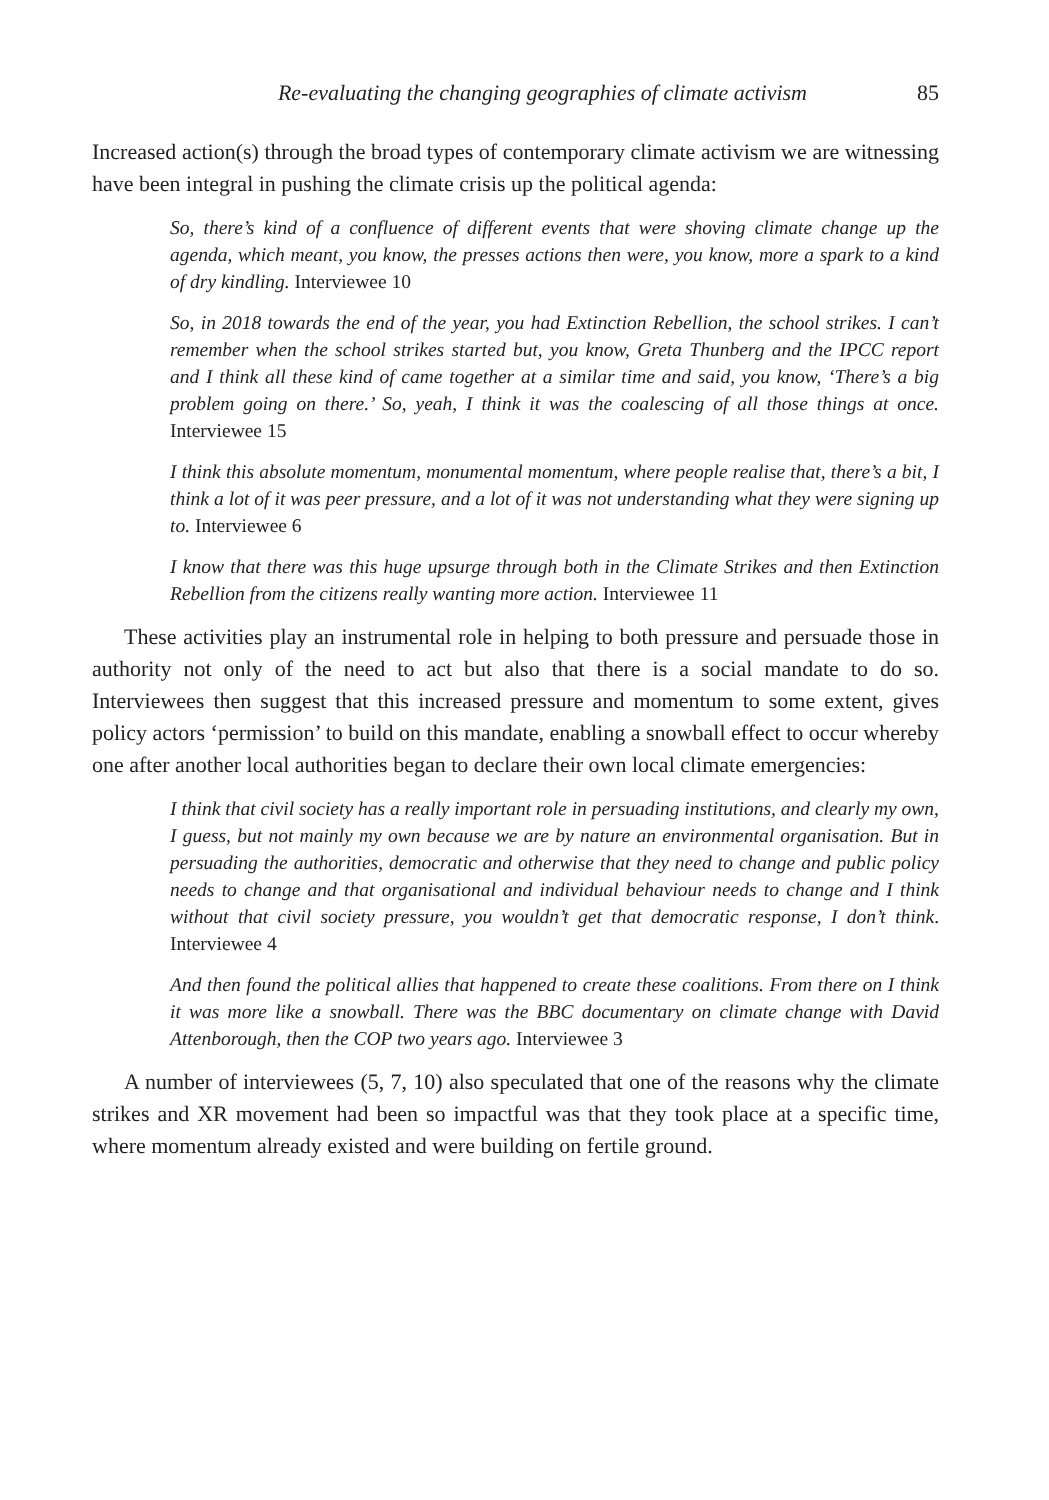Re-evaluating the changing geographies of climate activism 85
Increased action(s) through the broad types of contemporary climate activism we are witnessing have been integral in pushing the climate crisis up the political agenda:
So, there’s kind of a confluence of different events that were shoving climate change up the agenda, which meant, you know, the presses actions then were, you know, more a spark to a kind of dry kindling. Interviewee 10
So, in 2018 towards the end of the year, you had Extinction Rebellion, the school strikes. I can’t remember when the school strikes started but, you know, Greta Thunberg and the IPCC report and I think all these kind of came together at a similar time and said, you know, ‘There’s a big problem going on there.’ So, yeah, I think it was the coalescing of all those things at once. Interviewee 15
I think this absolute momentum, monumental momentum, where people realise that, there’s a bit, I think a lot of it was peer pressure, and a lot of it was not understanding what they were signing up to. Interviewee 6
I know that there was this huge upsurge through both in the Climate Strikes and then Extinction Rebellion from the citizens really wanting more action. Interviewee 11
These activities play an instrumental role in helping to both pressure and persuade those in authority not only of the need to act but also that there is a social mandate to do so. Interviewees then suggest that this increased pressure and momentum to some extent, gives policy actors ‘permission’ to build on this mandate, enabling a snowball effect to occur whereby one after another local authorities began to declare their own local climate emergencies:
I think that civil society has a really important role in persuading institutions, and clearly my own, I guess, but not mainly my own because we are by nature an environmental organisation. But in persuading the authorities, democratic and otherwise that they need to change and public policy needs to change and that organisational and individual behaviour needs to change and I think without that civil society pressure, you wouldn’t get that democratic response, I don’t think. Interviewee 4
And then found the political allies that happened to create these coalitions. From there on I think it was more like a snowball. There was the BBC documentary on climate change with David Attenborough, then the COP two years ago. Interviewee 3
A number of interviewees (5, 7, 10) also speculated that one of the reasons why the climate strikes and XR movement had been so impactful was that they took place at a specific time, where momentum already existed and were building on fertile ground.